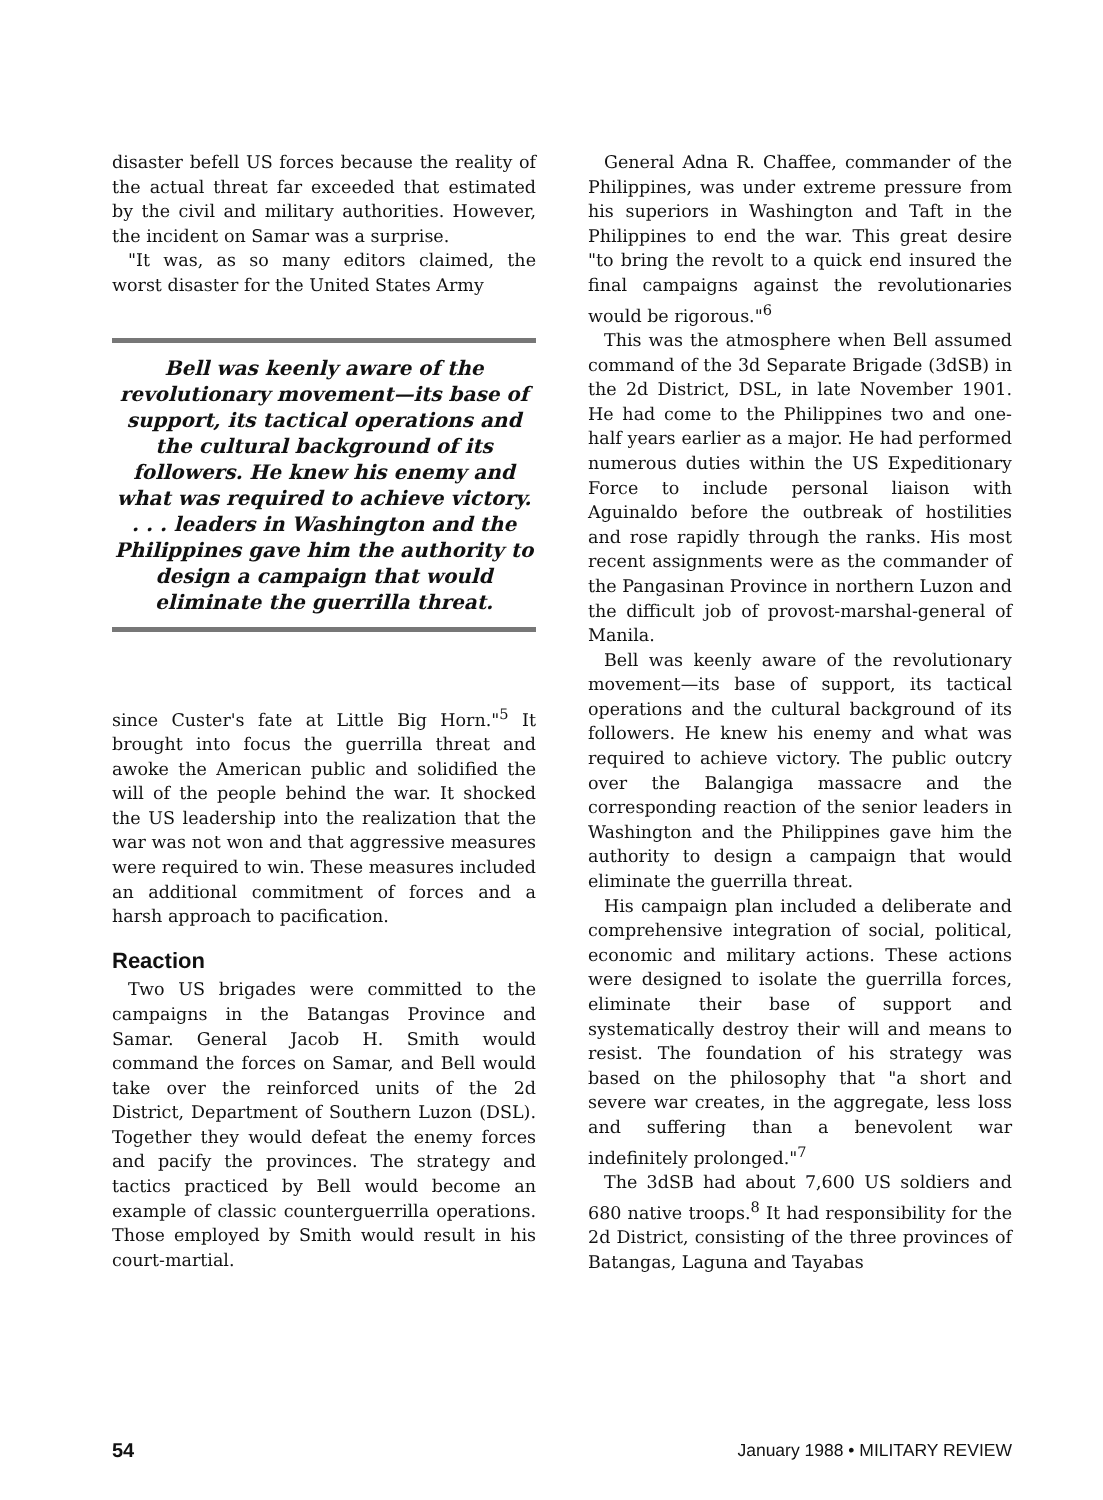disaster befell US forces because the reality of the actual threat far exceeded that estimated by the civil and military authorities. However, the incident on Samar was a surprise.
"It was, as so many editors claimed, the worst disaster for the United States Army
Bell was keenly aware of the revolutionary movement—its base of support, its tactical operations and the cultural background of its followers. He knew his enemy and what was required to achieve victory. . . . leaders in Washington and the Philippines gave him the authority to design a campaign that would eliminate the guerrilla threat.
since Custer's fate at Little Big Horn."<sup>5</sup> It brought into focus the guerrilla threat and awoke the American public and solidified the will of the people behind the war. It shocked the US leadership into the realization that the war was not won and that aggressive measures were required to win. These measures included an additional commitment of forces and a harsh approach to pacification.
Reaction
Two US brigades were committed to the campaigns in the Batangas Province and Samar. General Jacob H. Smith would command the forces on Samar, and Bell would take over the reinforced units of the 2d District, Department of Southern Luzon (DSL). Together they would defeat the enemy forces and pacify the provinces. The strategy and tactics practiced by Bell would become an example of classic counterguerrilla operations. Those employed by Smith would result in his court-martial.
General Adna R. Chaffee, commander of the Philippines, was under extreme pressure from his superiors in Washington and Taft in the Philippines to end the war. This great desire "to bring the revolt to a quick end insured the final campaigns against the revolutionaries would be rigorous."<sup>6</sup>
This was the atmosphere when Bell assumed command of the 3d Separate Brigade (3dSB) in the 2d District, DSL, in late November 1901. He had come to the Philippines two and one-half years earlier as a major. He had performed numerous duties within the US Expeditionary Force to include personal liaison with Aguinaldo before the outbreak of hostilities and rose rapidly through the ranks. His most recent assignments were as the commander of the Pangasinan Province in northern Luzon and the difficult job of provost-marshal-general of Manila.
Bell was keenly aware of the revolutionary movement—its base of support, its tactical operations and the cultural background of its followers. He knew his enemy and what was required to achieve victory. The public outcry over the Balangiga massacre and the corresponding reaction of the senior leaders in Washington and the Philippines gave him the authority to design a campaign that would eliminate the guerrilla threat.
His campaign plan included a deliberate and comprehensive integration of social, political, economic and military actions. These actions were designed to isolate the guerrilla forces, eliminate their base of support and systematically destroy their will and means to resist. The foundation of his strategy was based on the philosophy that "a short and severe war creates, in the aggregate, less loss and suffering than a benevolent war indefinitely prolonged."<sup>7</sup>
The 3dSB had about 7,600 US soldiers and 680 native troops.<sup>8</sup> It had responsibility for the 2d District, consisting of the three provinces of Batangas, Laguna and Tayabas
54 January 1988 • MILITARY REVIEW